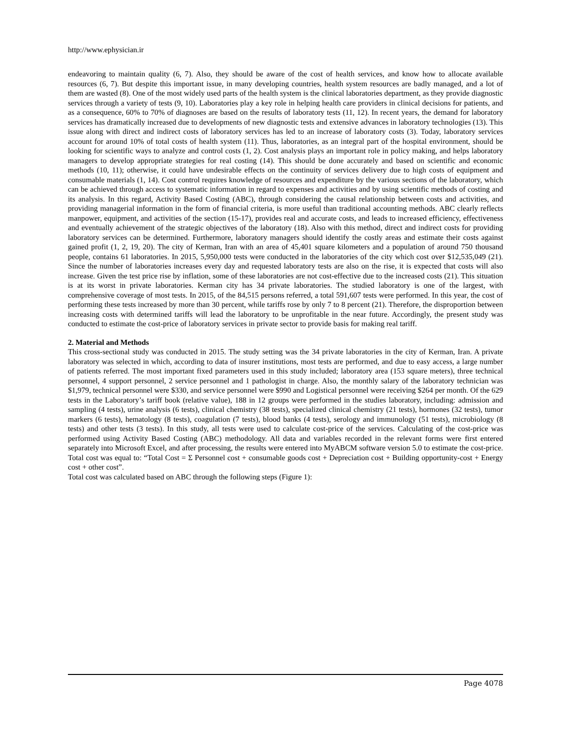http://www.ephysician.ir
endeavoring to maintain quality (6, 7). Also, they should be aware of the cost of health services, and know how to allocate available resources (6, 7). But despite this important issue, in many developing countries, health system resources are badly managed, and a lot of them are wasted (8). One of the most widely used parts of the health system is the clinical laboratories department, as they provide diagnostic services through a variety of tests (9, 10). Laboratories play a key role in helping health care providers in clinical decisions for patients, and as a consequence, 60% to 70% of diagnoses are based on the results of laboratory tests (11, 12). In recent years, the demand for laboratory services has dramatically increased due to developments of new diagnostic tests and extensive advances in laboratory technologies (13). This issue along with direct and indirect costs of laboratory services has led to an increase of laboratory costs (3). Today, laboratory services account for around 10% of total costs of health system (11). Thus, laboratories, as an integral part of the hospital environment, should be looking for scientific ways to analyze and control costs (1, 2). Cost analysis plays an important role in policy making, and helps laboratory managers to develop appropriate strategies for real costing (14). This should be done accurately and based on scientific and economic methods (10, 11); otherwise, it could have undesirable effects on the continuity of services delivery due to high costs of equipment and consumable materials (1, 14). Cost control requires knowledge of resources and expenditure by the various sections of the laboratory, which can be achieved through access to systematic information in regard to expenses and activities and by using scientific methods of costing and its analysis. In this regard, Activity Based Costing (ABC), through considering the causal relationship between costs and activities, and providing managerial information in the form of financial criteria, is more useful than traditional accounting methods. ABC clearly reflects manpower, equipment, and activities of the section (15-17), provides real and accurate costs, and leads to increased efficiency, effectiveness and eventually achievement of the strategic objectives of the laboratory (18). Also with this method, direct and indirect costs for providing laboratory services can be determined. Furthermore, laboratory managers should identify the costly areas and estimate their costs against gained profit (1, 2, 19, 20). The city of Kerman, Iran with an area of 45,401 square kilometers and a population of around 750 thousand people, contains 61 laboratories. In 2015, 5,950,000 tests were conducted in the laboratories of the city which cost over $12,535,049 (21). Since the number of laboratories increases every day and requested laboratory tests are also on the rise, it is expected that costs will also increase. Given the test price rise by inflation, some of these laboratories are not cost-effective due to the increased costs (21). This situation is at its worst in private laboratories. Kerman city has 34 private laboratories. The studied laboratory is one of the largest, with comprehensive coverage of most tests. In 2015, of the 84,515 persons referred, a total 591,607 tests were performed. In this year, the cost of performing these tests increased by more than 30 percent, while tariffs rose by only 7 to 8 percent (21). Therefore, the disproportion between increasing costs with determined tariffs will lead the laboratory to be unprofitable in the near future. Accordingly, the present study was conducted to estimate the cost-price of laboratory services in private sector to provide basis for making real tariff.
2. Material and Methods
This cross-sectional study was conducted in 2015. The study setting was the 34 private laboratories in the city of Kerman, Iran. A private laboratory was selected in which, according to data of insurer institutions, most tests are performed, and due to easy access, a large number of patients referred. The most important fixed parameters used in this study included; laboratory area (153 square meters), three technical personnel, 4 support personnel, 2 service personnel and 1 pathologist in charge. Also, the monthly salary of the laboratory technician was $1,979, technical personnel were $330, and service personnel were $990 and Logistical personnel were receiving $264 per month. Of the 629 tests in the Laboratory’s tariff book (relative value), 188 in 12 groups were performed in the studies laboratory, including: admission and sampling (4 tests), urine analysis (6 tests), clinical chemistry (38 tests), specialized clinical chemistry (21 tests), hormones (32 tests), tumor markers (6 tests), hematology (8 tests), coagulation (7 tests), blood banks (4 tests), serology and immunology (51 tests), microbiology (8 tests) and other tests (3 tests). In this study, all tests were used to calculate cost-price of the services. Calculating of the cost-price was performed using Activity Based Costing (ABC) methodology. All data and variables recorded in the relevant forms were first entered separately into Microsoft Excel, and after processing, the results were entered into MyABCM software version 5.0 to estimate the cost-price. Total cost was equal to: “Total Cost = Σ Personnel cost + consumable goods cost + Depreciation cost + Building opportunity-cost + Energy cost + other cost”.
Total cost was calculated based on ABC through the following steps (Figure 1):
Page 4078